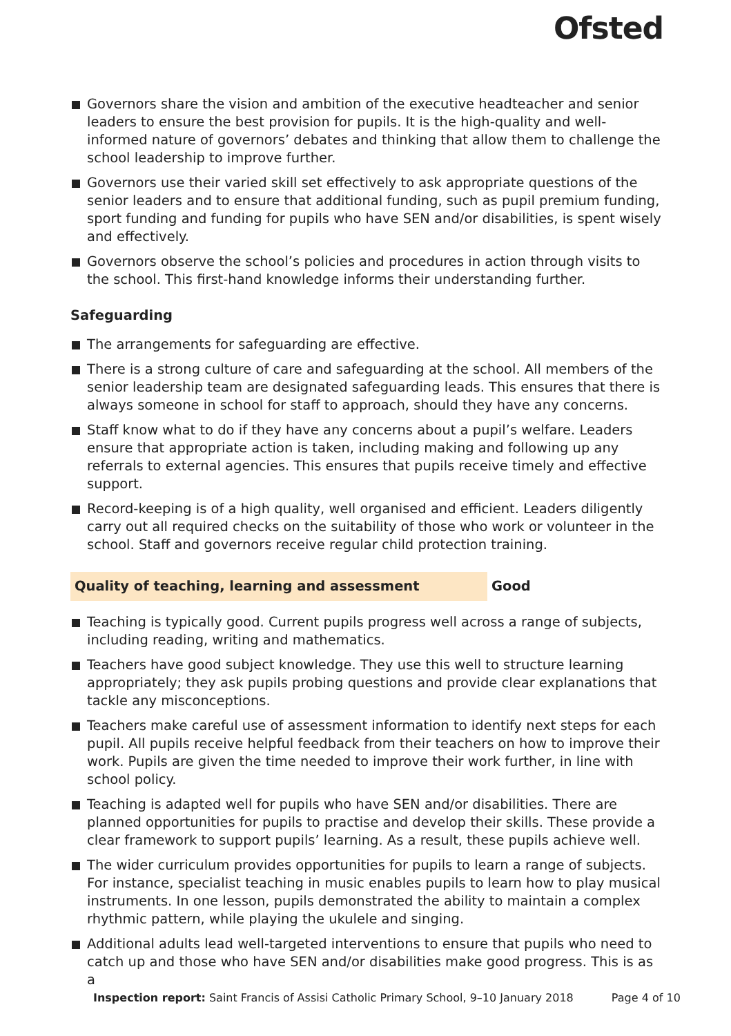Ofsted
Governors share the vision and ambition of the executive headteacher and senior leaders to ensure the best provision for pupils. It is the high-quality and well-informed nature of governors’ debates and thinking that allow them to challenge the school leadership to improve further.
Governors use their varied skill set effectively to ask appropriate questions of the senior leaders and to ensure that additional funding, such as pupil premium funding, sport funding and funding for pupils who have SEN and/or disabilities, is spent wisely and effectively.
Governors observe the school’s policies and procedures in action through visits to the school. This first-hand knowledge informs their understanding further.
Safeguarding
The arrangements for safeguarding are effective.
There is a strong culture of care and safeguarding at the school. All members of the senior leadership team are designated safeguarding leads. This ensures that there is always someone in school for staff to approach, should they have any concerns.
Staff know what to do if they have any concerns about a pupil’s welfare. Leaders ensure that appropriate action is taken, including making and following up any referrals to external agencies. This ensures that pupils receive timely and effective support.
Record-keeping is of a high quality, well organised and efficient. Leaders diligently carry out all required checks on the suitability of those who work or volunteer in the school. Staff and governors receive regular child protection training.
Quality of teaching, learning and assessment Good
Teaching is typically good. Current pupils progress well across a range of subjects, including reading, writing and mathematics.
Teachers have good subject knowledge. They use this well to structure learning appropriately; they ask pupils probing questions and provide clear explanations that tackle any misconceptions.
Teachers make careful use of assessment information to identify next steps for each pupil. All pupils receive helpful feedback from their teachers on how to improve their work. Pupils are given the time needed to improve their work further, in line with school policy.
Teaching is adapted well for pupils who have SEN and/or disabilities. There are planned opportunities for pupils to practise and develop their skills. These provide a clear framework to support pupils’ learning. As a result, these pupils achieve well.
The wider curriculum provides opportunities for pupils to learn a range of subjects. For instance, specialist teaching in music enables pupils to learn how to play musical instruments. In one lesson, pupils demonstrated the ability to maintain a complex rhythmic pattern, while playing the ukulele and singing.
Additional adults lead well-targeted interventions to ensure that pupils who need to catch up and those who have SEN and/or disabilities make good progress. This is as a
Inspection report: Saint Francis of Assisi Catholic Primary School, 9–10 January 2018 Page 4 of 10